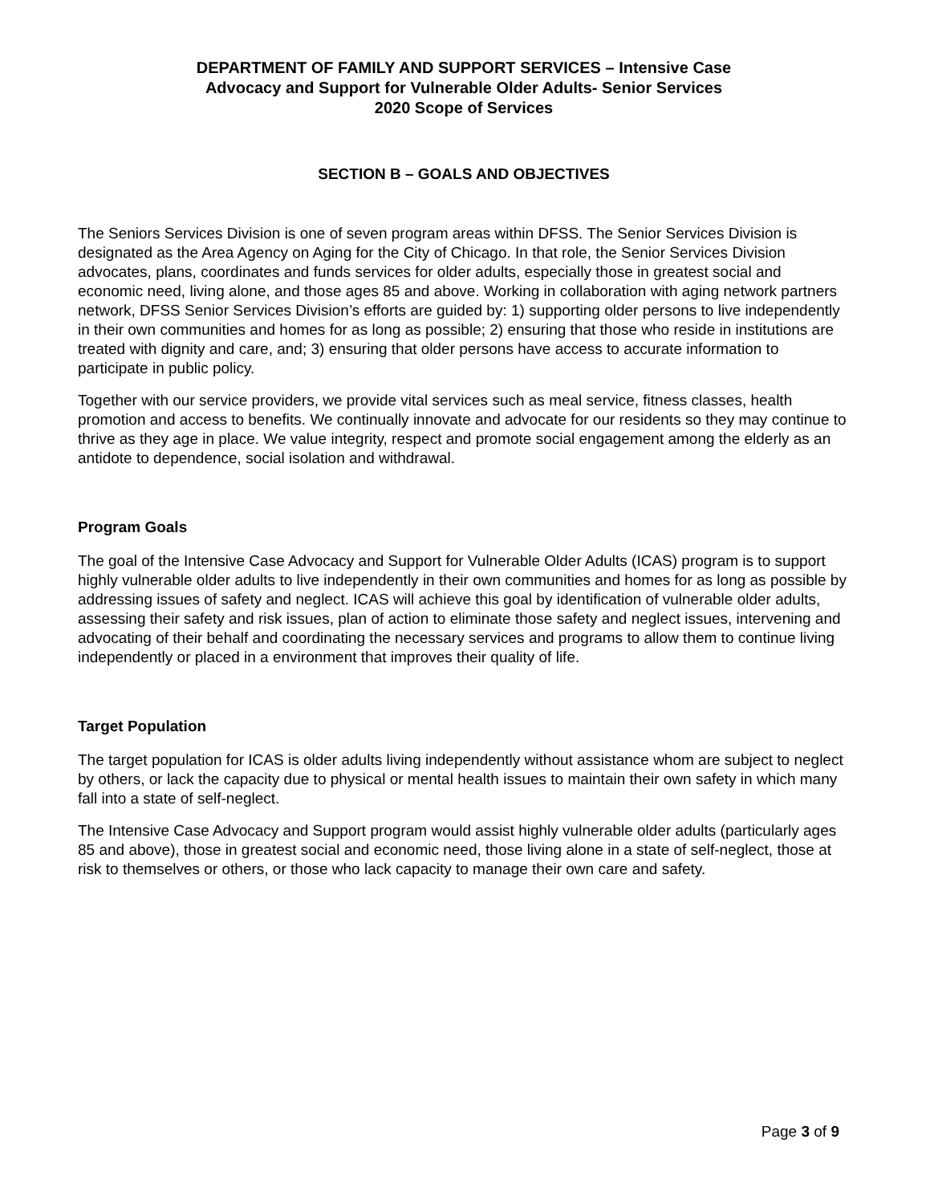DEPARTMENT OF FAMILY AND SUPPORT SERVICES – Intensive Case
Advocacy and Support for Vulnerable Older Adults- Senior Services
2020 Scope of Services
SECTION B – GOALS AND OBJECTIVES
The Seniors Services Division is one of seven program areas within DFSS. The Senior Services Division is designated as the Area Agency on Aging for the City of Chicago. In that role, the Senior Services Division advocates, plans, coordinates and funds services for older adults, especially those in greatest social and economic need, living alone, and those ages 85 and above. Working in collaboration with aging network partners network, DFSS Senior Services Division’s efforts are guided by: 1) supporting older persons to live independently in their own communities and homes for as long as possible; 2) ensuring that those who reside in institutions are treated with dignity and care, and; 3) ensuring that older persons have access to accurate information to participate in public policy.
Together with our service providers, we provide vital services such as meal service, fitness classes, health promotion and access to benefits. We continually innovate and advocate for our residents so they may continue to thrive as they age in place. We value integrity, respect and promote social engagement among the elderly as an antidote to dependence, social isolation and withdrawal.
Program Goals
The goal of the Intensive Case Advocacy and Support for Vulnerable Older Adults (ICAS) program is to support highly vulnerable older adults to live independently in their own communities and homes for as long as possible by addressing issues of safety and neglect. ICAS will achieve this goal by identification of vulnerable older adults, assessing their safety and risk issues, plan of action to eliminate those safety and neglect issues, intervening and advocating of their behalf and coordinating the necessary services and programs to allow them to continue living independently or placed in a environment that improves their quality of life.
Target Population
The target population for ICAS is older adults living independently without assistance whom are subject to neglect by others, or lack the capacity due to physical or mental health issues to maintain their own safety in which many fall into a state of self-neglect.
The Intensive Case Advocacy and Support program would assist highly vulnerable older adults (particularly ages 85 and above), those in greatest social and economic need, those living alone in a state of self-neglect, those at risk to themselves or others, or those who lack capacity to manage their own care and safety.
Page 3 of 9